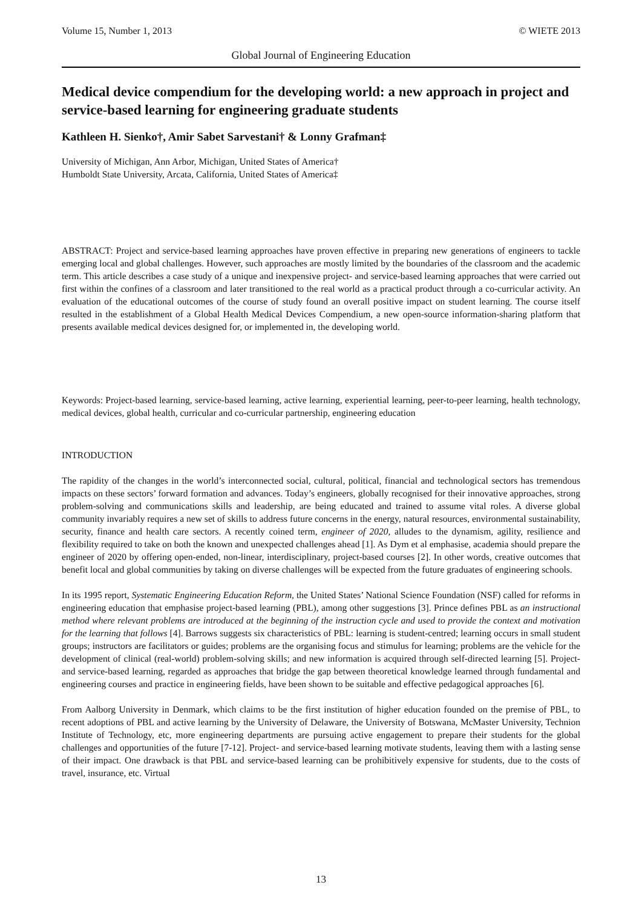Volume 15, Number 1, 2013 © WIETE 2013
Global Journal of Engineering Education
Medical device compendium for the developing world: a new approach in project and service-based learning for engineering graduate students
Kathleen H. Sienko†, Amir Sabet Sarvestani† & Lonny Grafman‡
University of Michigan, Ann Arbor, Michigan, United States of America†
Humboldt State University, Arcata, California, United States of America‡
ABSTRACT: Project and service-based learning approaches have proven effective in preparing new generations of engineers to tackle emerging local and global challenges. However, such approaches are mostly limited by the boundaries of the classroom and the academic term. This article describes a case study of a unique and inexpensive project- and service-based learning approaches that were carried out first within the confines of a classroom and later transitioned to the real world as a practical product through a co-curricular activity. An evaluation of the educational outcomes of the course of study found an overall positive impact on student learning. The course itself resulted in the establishment of a Global Health Medical Devices Compendium, a new open-source information-sharing platform that presents available medical devices designed for, or implemented in, the developing world.
Keywords: Project-based learning, service-based learning, active learning, experiential learning, peer-to-peer learning, health technology, medical devices, global health, curricular and co-curricular partnership, engineering education
INTRODUCTION
The rapidity of the changes in the world’s interconnected social, cultural, political, financial and technological sectors has tremendous impacts on these sectors’ forward formation and advances. Today’s engineers, globally recognised for their innovative approaches, strong problem-solving and communications skills and leadership, are being educated and trained to assume vital roles. A diverse global community invariably requires a new set of skills to address future concerns in the energy, natural resources, environmental sustainability, security, finance and health care sectors. A recently coined term, engineer of 2020, alludes to the dynamism, agility, resilience and flexibility required to take on both the known and unexpected challenges ahead [1]. As Dym et al emphasise, academia should prepare the engineer of 2020 by offering open-ended, non-linear, interdisciplinary, project-based courses [2]. In other words, creative outcomes that benefit local and global communities by taking on diverse challenges will be expected from the future graduates of engineering schools.
In its 1995 report, Systematic Engineering Education Reform, the United States’ National Science Foundation (NSF) called for reforms in engineering education that emphasise project-based learning (PBL), among other suggestions [3]. Prince defines PBL as an instructional method where relevant problems are introduced at the beginning of the instruction cycle and used to provide the context and motivation for the learning that follows [4]. Barrows suggests six characteristics of PBL: learning is student-centred; learning occurs in small student groups; instructors are facilitators or guides; problems are the organising focus and stimulus for learning; problems are the vehicle for the development of clinical (real-world) problem-solving skills; and new information is acquired through self-directed learning [5]. Project- and service-based learning, regarded as approaches that bridge the gap between theoretical knowledge learned through fundamental and engineering courses and practice in engineering fields, have been shown to be suitable and effective pedagogical approaches [6].
From Aalborg University in Denmark, which claims to be the first institution of higher education founded on the premise of PBL, to recent adoptions of PBL and active learning by the University of Delaware, the University of Botswana, McMaster University, Technion Institute of Technology, etc, more engineering departments are pursuing active engagement to prepare their students for the global challenges and opportunities of the future [7-12]. Project- and service-based learning motivate students, leaving them with a lasting sense of their impact. One drawback is that PBL and service-based learning can be prohibitively expensive for students, due to the costs of travel, insurance, etc. Virtual
13